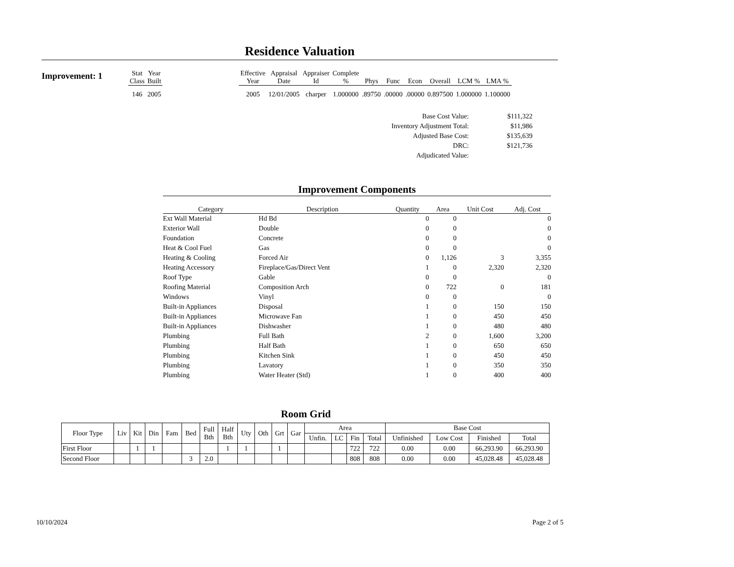Residence Valuation
Improvement: 1
| Stat Class | Year Built | | Effective Year | Appraisal Date | Appraiser Id | Complete % | Phys | Func | Econ | Overall | LCM % | LMA % |
| --- | --- | --- | --- | --- | --- | --- | --- | --- | --- | --- | --- | --- |
| 146 | 2005 | | 2005 | 12/01/2005 | charper | 1.000000 | .89750 | .00000 | .00000 | 0.897500 | 1.000000 | 1.100000 |
| Base Cost Value: | $111,322 |
| Inventory Adjustment Total: | $11,986 |
| Adjusted Base Cost: | $135,639 |
| DRC: | $121,736 |
| Adjudicated Value: | |
Improvement Components
| Category | Description | Quantity | Area | Unit Cost | Adj. Cost |
| --- | --- | --- | --- | --- | --- |
| Ext Wall Material | Hd Bd | 0 | 0 | | 0 |
| Exterior Wall | Double | 0 | 0 | | 0 |
| Foundation | Concrete | 0 | 0 | | 0 |
| Heat & Cool Fuel | Gas | 0 | 0 | | 0 |
| Heating & Cooling | Forced Air | 0 | 1,126 | 3 | 3,355 |
| Heating Accessory | Fireplace/Gas/Direct Vent | 1 | 0 | 2,320 | 2,320 |
| Roof Type | Gable | 0 | 0 | | 0 |
| Roofing Material | Composition Arch | 0 | 722 | 0 | 181 |
| Windows | Vinyl | 0 | 0 | | 0 |
| Built-in Appliances | Disposal | 1 | 0 | 150 | 150 |
| Built-in Appliances | Microwave Fan | 1 | 0 | 450 | 450 |
| Built-in Appliances | Dishwasher | 1 | 0 | 480 | 480 |
| Plumbing | Full Bath | 2 | 0 | 1,600 | 3,200 |
| Plumbing | Half Bath | 1 | 0 | 650 | 650 |
| Plumbing | Kitchen Sink | 1 | 0 | 450 | 450 |
| Plumbing | Lavatory | 1 | 0 | 350 | 350 |
| Plumbing | Water Heater (Std) | 1 | 0 | 400 | 400 |
Room Grid
| Floor Type | Liv | Kit | Din | Fam | Bed | Full Bth | Half Bth | Uty | Oth | Grt | Gar | Area | | | | Base Cost | | | |
| --- | --- | --- | --- | --- | --- | --- | --- | --- | --- | --- | --- | --- | --- | --- | --- | --- | --- | --- | --- |
| | | | | | | | | | | | | Unfin. | LC | Fin | Total | Unfinished | Low Cost | Finished | Total |
| First Floor | | 1 | 1 | | | | 1 | 1 | | 1 | | | | 722 | 722 | 0.00 | 0.00 | 66,293.90 | 66,293.90 |
| Second Floor | | | | | 3 | 2.0 | | | | | | | | 808 | 808 | 0.00 | 0.00 | 45,028.48 | 45,028.48 |
10/10/2024 Page 2 of 5